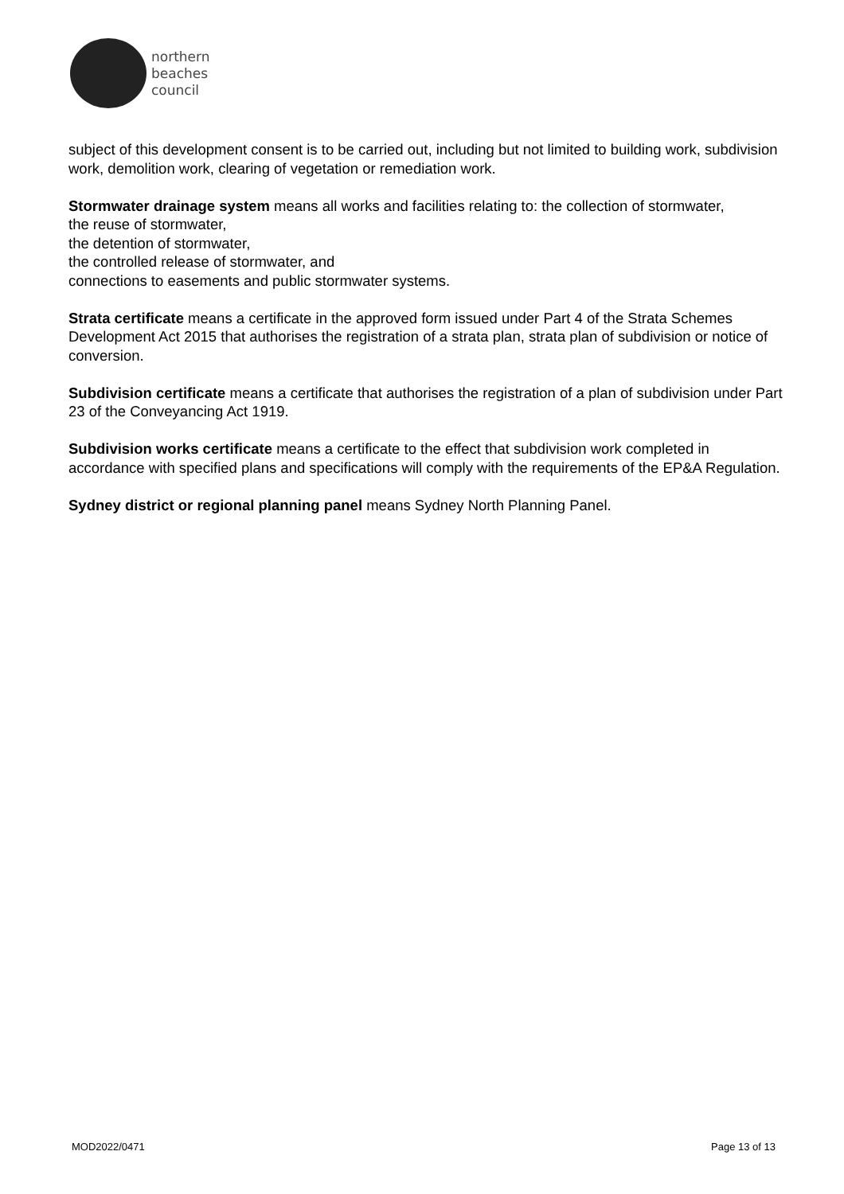northern
beaches
council
subject of this development consent is to be carried out, including but not limited to building work, subdivision work, demolition work, clearing of vegetation or remediation work.
Stormwater drainage system means all works and facilities relating to: the collection of stormwater,
the reuse of stormwater,
the detention of stormwater,
the controlled release of stormwater, and
connections to easements and public stormwater systems.
Strata certificate means a certificate in the approved form issued under Part 4 of the Strata Schemes Development Act 2015 that authorises the registration of a strata plan, strata plan of subdivision or notice of conversion.
Subdivision certificate means a certificate that authorises the registration of a plan of subdivision under Part 23 of the Conveyancing Act 1919.
Subdivision works certificate means a certificate to the effect that subdivision work completed in accordance with specified plans and specifications will comply with the requirements of the EP&A Regulation.
Sydney district or regional planning panel means Sydney North Planning Panel.
MOD2022/0471 Page 13 of 13